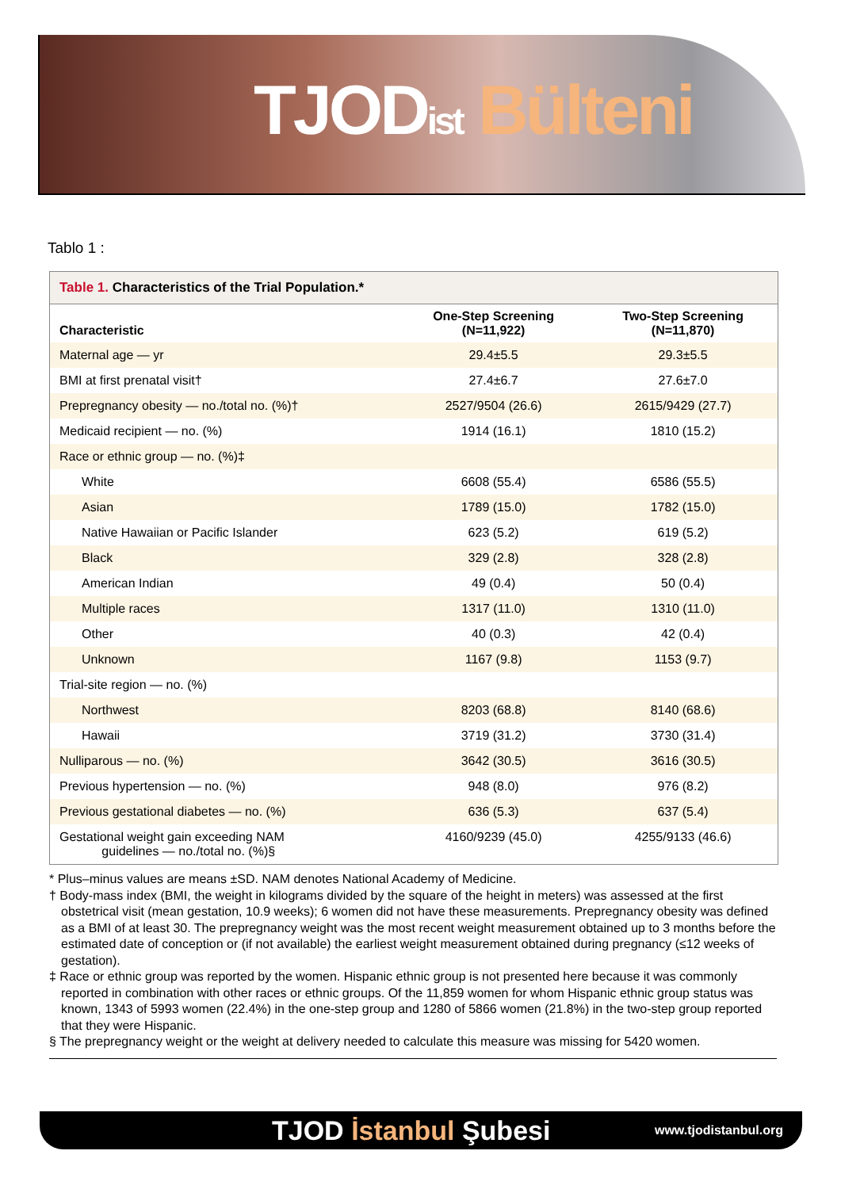TJODist Bülteni
Tablo 1 :
Table 1. Characteristics of the Trial Population.*
| Characteristic | One-Step Screening (N=11,922) | Two-Step Screening (N=11,870) |
| --- | --- | --- |
| Maternal age — yr | 29.4±5.5 | 29.3±5.5 |
| BMI at first prenatal visit† | 27.4±6.7 | 27.6±7.0 |
| Prepregnancy obesity — no./total no. (%)† | 2527/9504 (26.6) | 2615/9429 (27.7) |
| Medicaid recipient — no. (%) | 1914 (16.1) | 1810 (15.2) |
| Race or ethnic group — no. (%)‡ | | |
| White | 6608 (55.4) | 6586 (55.5) |
| Asian | 1789 (15.0) | 1782 (15.0) |
| Native Hawaiian or Pacific Islander | 623 (5.2) | 619 (5.2) |
| Black | 329 (2.8) | 328 (2.8) |
| American Indian | 49 (0.4) | 50 (0.4) |
| Multiple races | 1317 (11.0) | 1310 (11.0) |
| Other | 40 (0.3) | 42 (0.4) |
| Unknown | 1167 (9.8) | 1153 (9.7) |
| Trial-site region — no. (%) | | |
| Northwest | 8203 (68.8) | 8140 (68.6) |
| Hawaii | 3719 (31.2) | 3730 (31.4) |
| Nulliparous — no. (%) | 3642 (30.5) | 3616 (30.5) |
| Previous hypertension — no. (%) | 948 (8.0) | 976 (8.2) |
| Previous gestational diabetes — no. (%) | 636 (5.3) | 637 (5.4) |
| Gestational weight gain exceeding NAM guidelines — no./total no. (%)§ | 4160/9239 (45.0) | 4255/9133 (46.6) |
* Plus–minus values are means ±SD. NAM denotes National Academy of Medicine.
† Body-mass index (BMI, the weight in kilograms divided by the square of the height in meters) was assessed at the first obstetrical visit (mean gestation, 10.9 weeks); 6 women did not have these measurements. Prepregnancy obesity was defined as a BMI of at least 30. The prepregnancy weight was the most recent weight measurement obtained up to 3 months before the estimated date of conception or (if not available) the earliest weight measurement obtained during pregnancy (≤12 weeks of gestation).
‡ Race or ethnic group was reported by the women. Hispanic ethnic group is not presented here because it was commonly reported in combination with other races or ethnic groups. Of the 11,859 women for whom Hispanic ethnic group status was known, 1343 of 5993 women (22.4%) in the one-step group and 1280 of 5866 women (21.8%) in the two-step group reported that they were Hispanic.
§ The prepregnancy weight or the weight at delivery needed to calculate this measure was missing for 5420 women.
TJOD İstanbul Şubesi
www.tjodistanbul.org